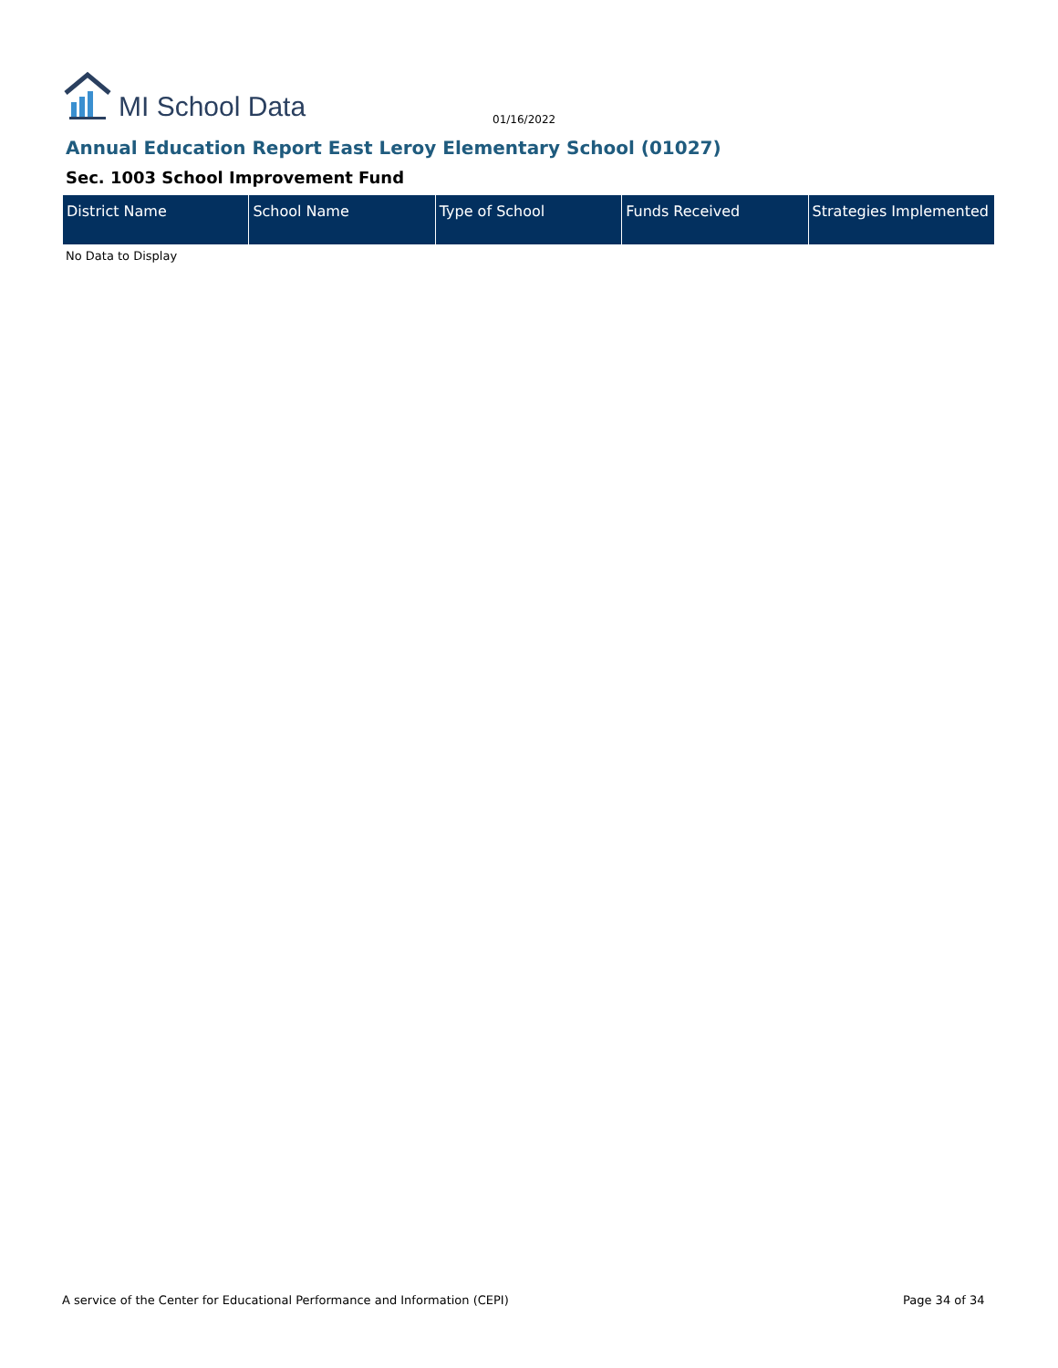MI School Data
01/16/2022
Annual Education Report East Leroy Elementary School (01027)
Sec. 1003 School Improvement Fund
| District Name | School Name | Type of School | Funds Received | Strategies Implemented |
| --- | --- | --- | --- | --- |
No Data to Display
A service of the Center for Educational Performance and Information (CEPI)
Page 34 of 34